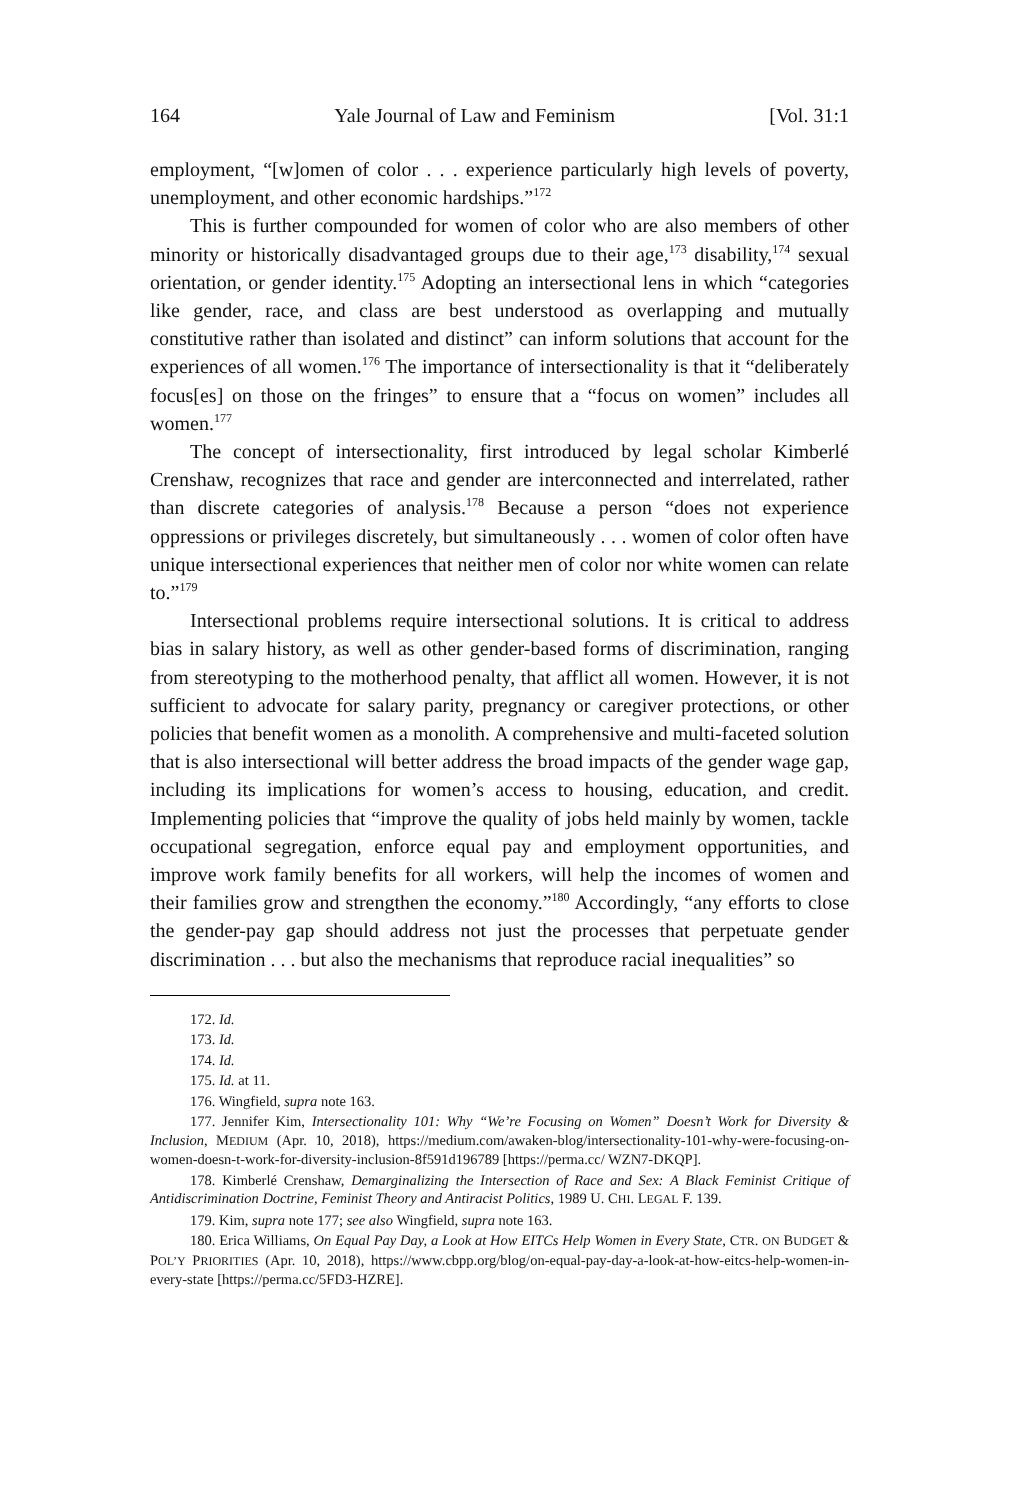164 Yale Journal of Law and Feminism [Vol. 31:1
employment, “[w]omen of color . . . experience particularly high levels of poverty, unemployment, and other economic hardships.”<sup>172</sup>
This is further compounded for women of color who are also members of other minority or historically disadvantaged groups due to their age,<sup>173</sup> disability,<sup>174</sup> sexual orientation, or gender identity.<sup>175</sup> Adopting an intersectional lens in which “categories like gender, race, and class are best understood as overlapping and mutually constitutive rather than isolated and distinct” can inform solutions that account for the experiences of all women.<sup>176</sup> The importance of intersectionality is that it “deliberately focus[es] on those on the fringes” to ensure that a “focus on women” includes all women.<sup>177</sup>
The concept of intersectionality, first introduced by legal scholar Kimberlé Crenshaw, recognizes that race and gender are interconnected and interrelated, rather than discrete categories of analysis.<sup>178</sup> Because a person “does not experience oppressions or privileges discretely, but simultaneously . . . women of color often have unique intersectional experiences that neither men of color nor white women can relate to.”<sup>179</sup>
Intersectional problems require intersectional solutions. It is critical to address bias in salary history, as well as other gender-based forms of discrimination, ranging from stereotyping to the motherhood penalty, that afflict all women. However, it is not sufficient to advocate for salary parity, pregnancy or caregiver protections, or other policies that benefit women as a monolith. A comprehensive and multi-faceted solution that is also intersectional will better address the broad impacts of the gender wage gap, including its implications for women’s access to housing, education, and credit. Implementing policies that “improve the quality of jobs held mainly by women, tackle occupational segregation, enforce equal pay and employment opportunities, and improve work family benefits for all workers, will help the incomes of women and their families grow and strengthen the economy.”<sup>180</sup> Accordingly, “any efforts to close the gender-pay gap should address not just the processes that perpetuate gender discrimination . . . but also the mechanisms that reproduce racial inequalities” so
172. Id.
173. Id.
174. Id.
175. Id. at 11.
176. Wingfield, supra note 163.
177. Jennifer Kim, Intersectionality 101: Why “We’re Focusing on Women” Doesn’t Work for Diversity & Inclusion, MEDIUM (Apr. 10, 2018), https://medium.com/awaken-blog/intersectionality-101-why-were-focusing-on-women-doesn-t-work-for-diversity-inclusion-8f591d196789 [https://perma.cc/ WZN7-DKQP].
178. Kimberlé Crenshaw, Demarginalizing the Intersection of Race and Sex: A Black Feminist Critique of Antidiscrimination Doctrine, Feminist Theory and Antiracist Politics, 1989 U. CHI. LEGAL F. 139.
179. Kim, supra note 177; see also Wingfield, supra note 163.
180. Erica Williams, On Equal Pay Day, a Look at How EITCs Help Women in Every State, CTR. ON BUDGET & POL’Y PRIORITIES (Apr. 10, 2018), https://www.cbpp.org/blog/on-equal-pay-day-a-look-at-how-eitcs-help-women-in-every-state [https://perma.cc/5FD3-HZRE].